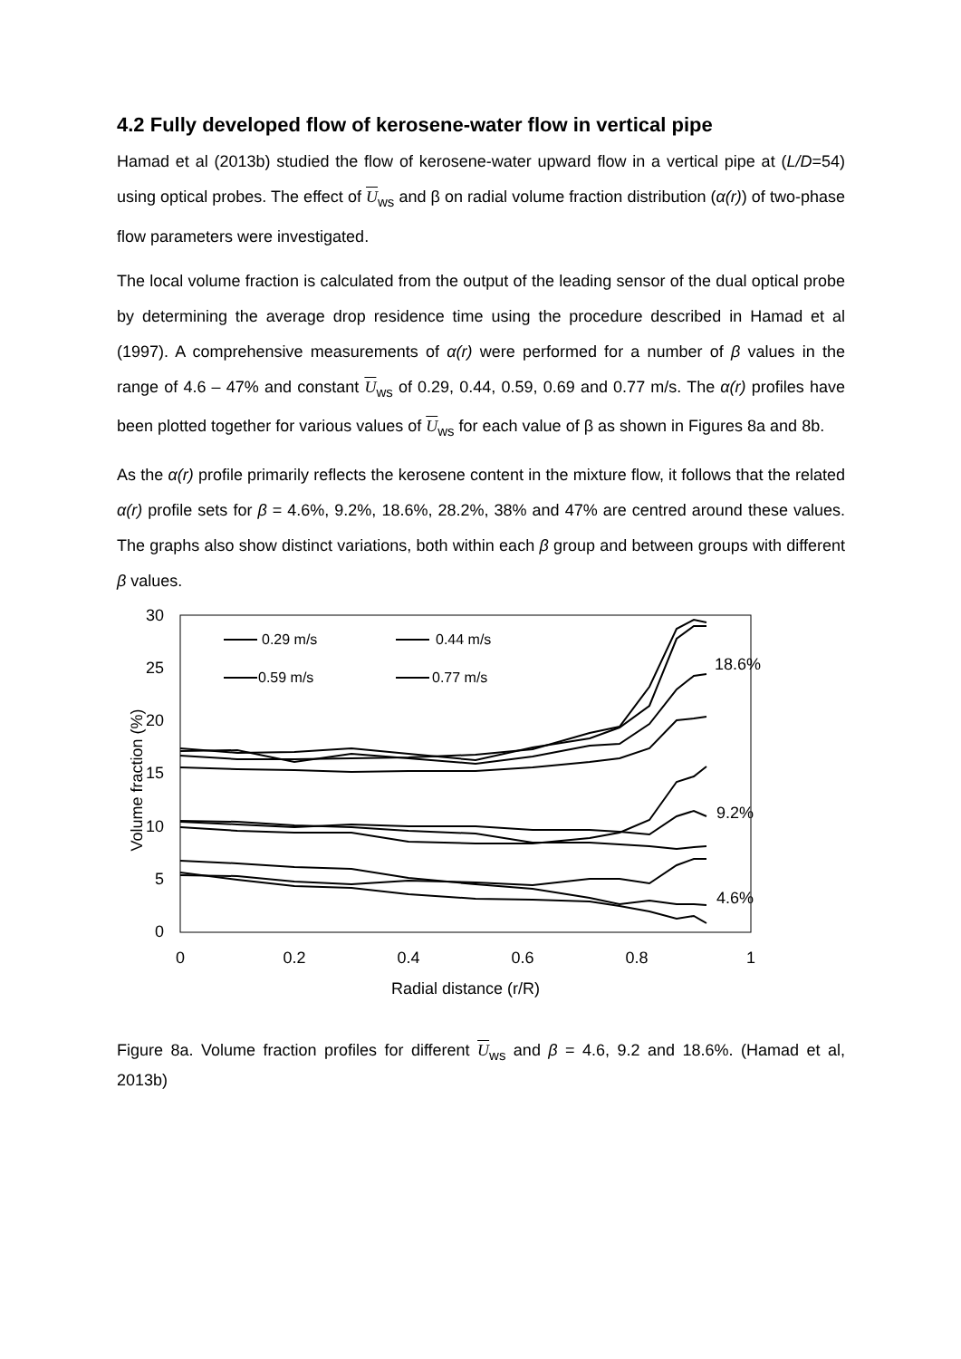4.2 Fully developed flow of kerosene-water flow in vertical pipe
Hamad et al (2013b) studied the flow of kerosene-water upward flow in a vertical pipe at (L/D=54) using optical probes. The effect of U<sub>ws</sub> and β on radial volume fraction distribution (α(r)) of two-phase flow parameters were investigated.
The local volume fraction is calculated from the output of the leading sensor of the dual optical probe by determining the average drop residence time using the procedure described in Hamad et al (1997). A comprehensive measurements of α(r) were performed for a number of β values in the range of 4.6 – 47% and constant U<sub>ws</sub> of 0.29, 0.44, 0.59, 0.69 and 0.77 m/s. The α(r) profiles have been plotted together for various values of U<sub>ws</sub> for each value of β as shown in Figures 8a and 8b.
As the α(r) profile primarily reflects the kerosene content in the mixture flow, it follows that the related α(r) profile sets for β = 4.6%, 9.2%, 18.6%, 28.2%, 38% and 47% are centred around these values. The graphs also show distinct variations, both within each β group and between groups with different β values.
30
25
20
15
10
5
0
0
0.2
0.4
0.6
0.8
1
Radial distance (r/R)
Volume fraction (%)
0.29 m/s
0.44 m/s
0.59 m/s
0.77 m/s
18.6%
9.2%
4.6%
Figure 8a. Volume fraction profiles for different U<sub>ws</sub> and β = 4.6, 9.2 and 18.6%. (Hamad et al, 2013b)